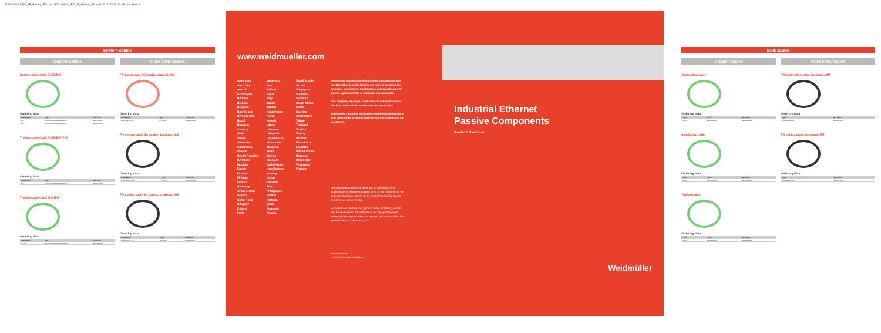1112100000_PO_IE_Passiv_EN.qxd:1112100000_PO_IE_Passiv_EN.qxd 08.06.2009 10:19 Uhr Seite 1
System cables
Copper cables Fibre optic cables
System cable Cat.6 RJ45 IP20
Ordering data
| Description | Type | Order No. |
| --- | --- | --- |
| 1 m | IE-C6SS4UG0010A40A40-E | 8829920000 |
| 2 m | IE-C6SS4UG0020A40A40-E | 8815850000 |
Trailing cable Cat.5 RJ45 IP67 V 00
Ordering data
| Description | Type | Order No. |
| --- | --- | --- |
| 2 m | IE-C5DD4UG0020A40A40-E | 8829970000 |
Trailing cable Cat.5 M12 IP67
Ordering data
| Description | Type | Order No. |
| --- | --- | --- |
| 1.5 m | IE-C5DD4UG0015M12M12-E | 8877910000 |
FO patch cable SC duplex, zipcord, MM
Ordering data
| Description | Type | Order No. |
| --- | --- | --- |
| Gew 50 µm, 2 m | IE-FMZ2... | 8813310000 |
FO system cable SC duplex, breakout, MM
Ordering data
| Description | Type | Order No. |
| --- | --- | --- |
| Gew 50 µm, 10 m | IE-FMB... | 8815860000 |
FO trailing cable SC duplex, breakout, MM
Ordering data
| Description | Type | Order No. |
| --- | --- | --- |
| Gew 50 µm, 5 m | IE-FMB... | 8878420000 |
www.weidmueller.com
Argentina
Australia
Austria
Azerbaijan
Bahrain
Belarus
Belgium
Bosnia and Herzegovina
Brazil
Bulgaria
Canada
Chile
China
Colombia
Costa Rica
Croatia
Czech Republic
Denmark
Ecuador
Egypt
Estonia
Finland
France
Germany
Great Britain
Greece
Hong Kong
Hungary
Iceland
India
Indonesia
Iran
Ireland
Israel
Italy
Japan
Jordan
Kazakhstan
Korea
Kuwait
Latvia
Lebanon
Lithuania
Luxembourg
Macedonia
Malaysia
Malta
Mexico
Moldova
Netherlands
New Zealand
Norway
Oman
Pakistan
Peru
Philippines
Poland
Portugal
Qatar
Romania
Russia
Saudi Arabia
Serbia
Singapore
Slovakia
Slovenia
South Africa
Spain
Sweden
Switzerland
Taiwan
Thailand
Tunisia
Turkey
Ukraine
United Arab Emirates
United States
Uruguay
Uzbekistan
Venezuela
Vietnam
Weidmüller positions itself worldwide successfully on a sustained basis as the leading provider of solutions for electrical connectivity, transmission and conditioning of power, signal and data in industrial environments.
The company develops, produces and sells products in the field of electrical connectivity and electronics.
Weidmüller's product and service portfolio is dedicated to add value to the products and thereby the business of our customers.
We cannot guarantee that there are no mistakes in the publications or software provided by us to the customer for the purpose of making orders. We try our best to quickly correct errors in our printed media.
All orders are based on our general terms of delivery, which can be reviewed on the websites of our group companies where you place your order. On demand we can also send the general terms of delivery to you.
Order number:
1112100000/06/2009/SMMD
Industrial Ethernet
Passive Components
Product Overview
Weidmüller
Bulk cables
Copper cables Fibre optic cables
Connecting cable
Ordering data
| Type | 100 m | per meter |
| --- | --- | --- |
| Cat.5 ... | 8813300000 | 8806880000 |
Installation cable
Ordering data
| Type | 100 m | per meter |
| --- | --- | --- |
| Cat.5 ... | 8813350000 | 8863340000 |
Trailing cable
Ordering data
| Type | 100 m | per meter |
| --- | --- | --- |
| Cat.5 ... | 8813310000 | 8806290000 |
FO connecting cable, breakout, MM
Ordering data
| Type | per meter |
| --- | --- |
| IE-FMBGM MM | 8846020000 |
FO trailing cable, breakout, MM
Ordering data
| Type | per meter |
| --- | --- |
| IE-FMBGW MM | 8846070000 |